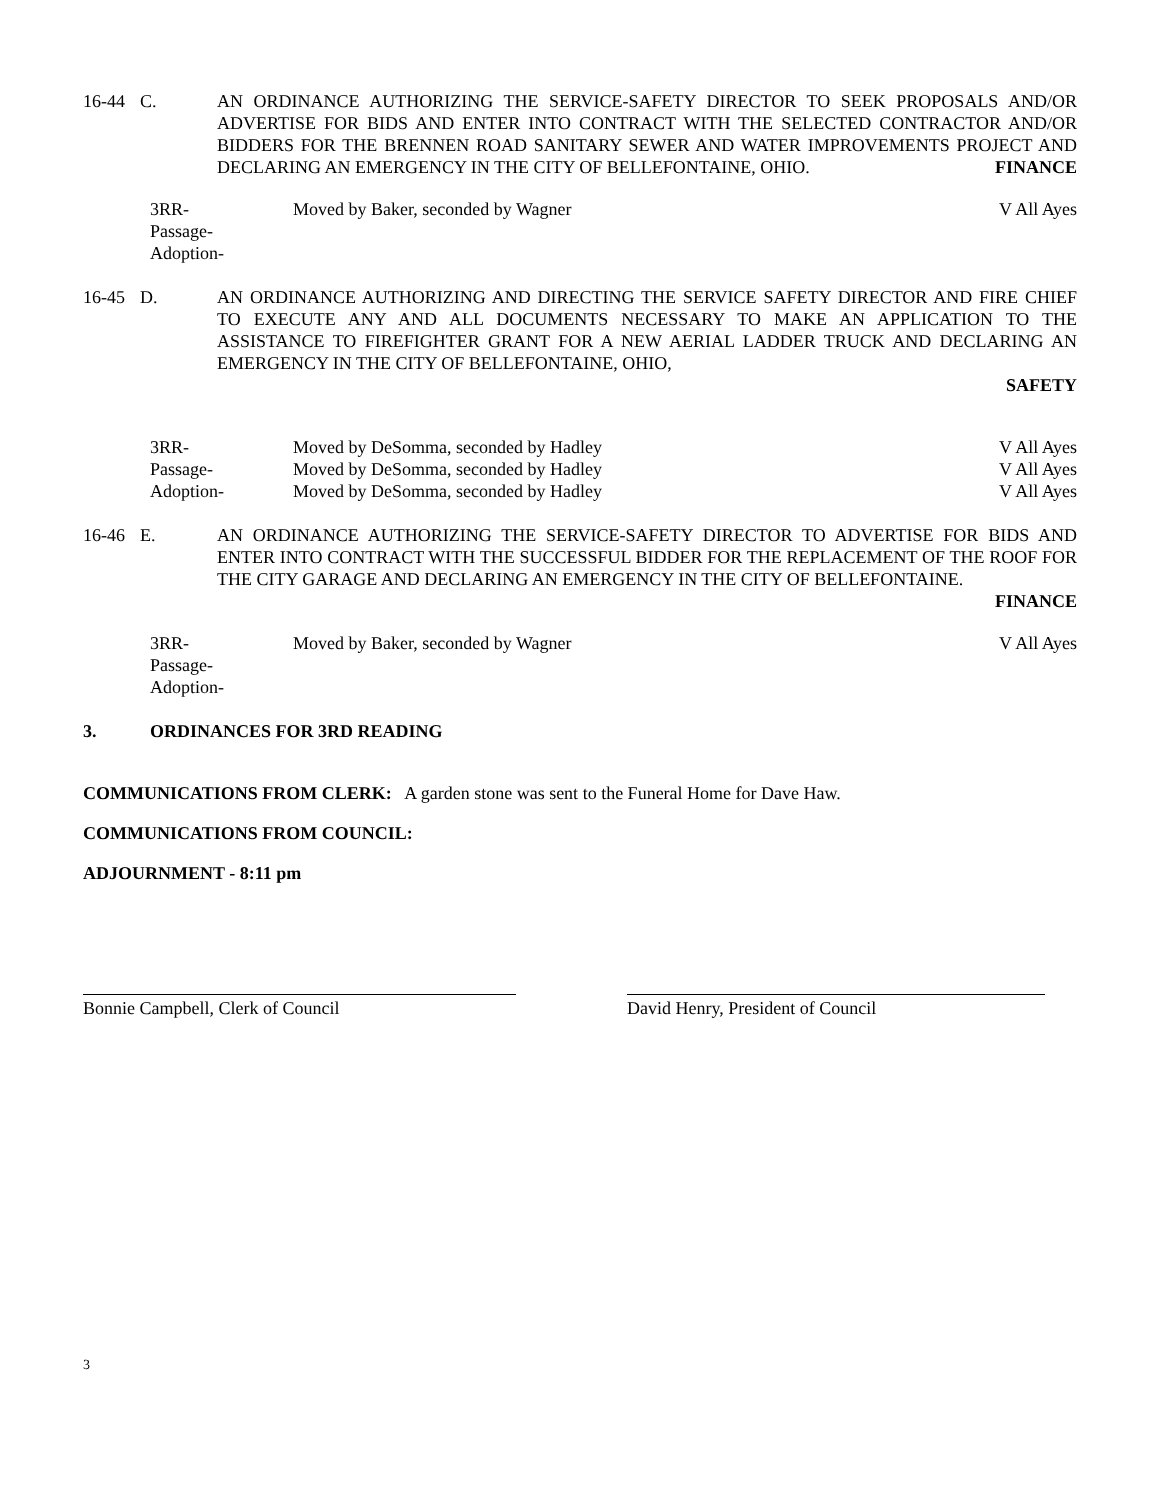16-44 C. AN ORDINANCE AUTHORIZING THE SERVICE-SAFETY DIRECTOR TO SEEK PROPOSALS AND/OR ADVERTISE FOR BIDS AND ENTER INTO CONTRACT WITH THE SELECTED CONTRACTOR AND/OR BIDDERS FOR THE BRENNEN ROAD SANITARY SEWER AND WATER IMPROVEMENTS PROJECT AND DECLARING AN EMERGENCY IN THE CITY OF BELLEFONTAINE, OHIO. FINANCE
3RR-
Passage-
Adoption-
Moved by Baker, seconded by Wagner
V All Ayes
16-45 D. AN ORDINANCE AUTHORIZING AND DIRECTING THE SERVICE SAFETY DIRECTOR AND FIRE CHIEF TO EXECUTE ANY AND ALL DOCUMENTS NECESSARY TO MAKE AN APPLICATION TO THE ASSISTANCE TO FIREFIGHTER GRANT FOR A NEW AERIAL LADDER TRUCK AND DECLARING AN EMERGENCY IN THE CITY OF BELLEFONTAINE, OHIO,
SAFETY
3RR-
Passage-
Adoption-
Moved by DeSomma, seconded by Hadley
Moved by DeSomma, seconded by Hadley
Moved by DeSomma, seconded by Hadley
V All Ayes
V All Ayes
V All Ayes
16-46 E. AN ORDINANCE AUTHORIZING THE SERVICE-SAFETY DIRECTOR TO ADVERTISE FOR BIDS AND ENTER INTO CONTRACT WITH THE SUCCESSFUL BIDDER FOR THE REPLACEMENT OF THE ROOF FOR THE CITY GARAGE AND DECLARING AN EMERGENCY IN THE CITY OF BELLEFONTAINE.
FINANCE
3RR-
Passage-
Adoption-
Moved by Baker, seconded by Wagner
V All Ayes
3. ORDINANCES FOR 3RD READING
COMMUNICATIONS FROM CLERK: A garden stone was sent to the Funeral Home for Dave Haw.
COMMUNICATIONS FROM COUNCIL:
ADJOURNMENT - 8:11 pm
Bonnie Campbell, Clerk of Council David Henry, President of Council
3